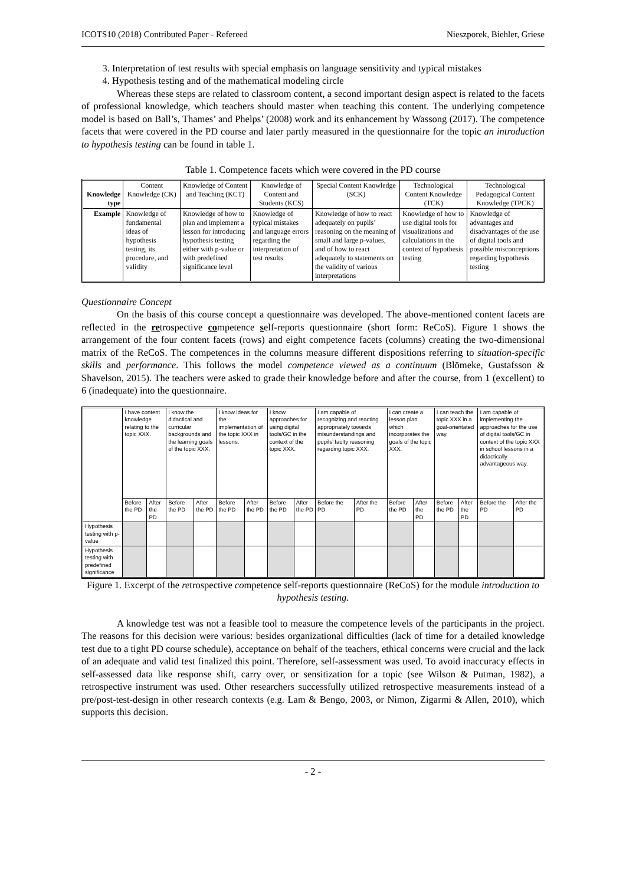ICOTS10 (2018) Contributed Paper - Refereed Nieszporek, Biehler, Griese
3. Interpretation of test results with special emphasis on language sensitivity and typical mistakes
4. Hypothesis testing and of the mathematical modeling circle
Whereas these steps are related to classroom content, a second important design aspect is related to the facets of professional knowledge, which teachers should master when teaching this content. The underlying competence model is based on Ball’s, Thames’ and Phelps’ (2008) work and its enhancement by Wassong (2017). The competence facets that were covered in the PD course and later partly measured in the questionnaire for the topic an introduction to hypothesis testing can be found in table 1.
Table 1. Competence facets which were covered in the PD course
| Knowledge type | Content Knowledge (CK) | Knowledge of Content and Teaching (KCT) | Knowledge of Content and Students (KCS) | Special Content Knowledge (SCK) | Technological Content Knowledge (TCK) | Technological Pedagogical Content Knowledge (TPCK) |
| --- | --- | --- | --- | --- | --- | --- |
| Example | Knowledge of fundamental ideas of hypothesis testing, its procedure, and validity | Knowledge of how to plan and implement a lesson for introducing hypothesis testing either with p-value or with predefined significance level | Knowledge of typical mistakes and language errors regarding the interpretation of test results | Knowledge of how to react adequately on pupils’ reasoning on the meaning of small and large p-values, and of how to react adequately to statements on the validity of various interpretations | Knowledge of how to use digital tools for visualizations and calculations in the context of hypothesis testing | Knowledge of advantages and disadvantages of the use of digital tools and possible misconceptions regarding hypothesis testing |
Questionnaire Concept
On the basis of this course concept a questionnaire was developed. The above-mentioned content facets are reflected in the retrospective competence self-reports questionnaire (short form: ReCoS). Figure 1 shows the arrangement of the four content facets (rows) and eight competence facets (columns) creating the two-dimensional matrix of the ReCoS. The competences in the columns measure different dispositions referring to situation-specific skills and performance. This follows the model competence viewed as a continuum (Blömeke, Gustafsson & Shavelson, 2015). The teachers were asked to grade their knowledge before and after the course, from 1 (excellent) to 6 (inadequate) into the questionnaire.
| | I have content knowledge relating to the topic XXX. | | I know the didactical and curricular backgrounds and the learning goals of the topic XXX. | | I know ideas for the implementation of the topic XXX in lessons. | | I know approaches for using digital tools/GC in the context of the topic XXX. | | I am capable of recognizing and reacting appropriately towards misunderstandings and pupils’ faulty reasoning regarding topic XXX. | | I can create a lesson plan which incorporates the goals of the topic XXX. | | I can teach the topic XXX in a goal-orientated way. | | I am capable of implementing the approaches for the use of digital tools/GC in context of the topic XXX in school lessons in a didactically advantageous way. | |
| | Before the PD | After the PD | Before the PD | After the PD | Before the PD | After the PD | Before the PD | After the PD | Before the PD | After the PD | Before the PD | After the PD | Before the PD | After the PD | Before the PD | After the PD |
| Hypothesis testing with p-value | | | | | | | | | | | | | | | | |
| Hypothesis testing with predefined significance | | | | | | | | | | | | | | | | |
Figure 1. Excerpt of the retrospective competence self-reports questionnaire (ReCoS) for the module introduction to hypothesis testing.
A knowledge test was not a feasible tool to measure the competence levels of the participants in the project. The reasons for this decision were various: besides organizational difficulties (lack of time for a detailed knowledge test due to a tight PD course schedule), acceptance on behalf of the teachers, ethical concerns were crucial and the lack of an adequate and valid test finalized this point. Therefore, self-assessment was used. To avoid inaccuracy effects in self-assessed data like response shift, carry over, or sensitization for a topic (see Wilson & Putman, 1982), a retrospective instrument was used. Other researchers successfully utilized retrospective measurements instead of a pre/post-test-design in other research contexts (e.g. Lam & Bengo, 2003, or Nimon, Zigarmi & Allen, 2010), which supports this decision.
- 2 -